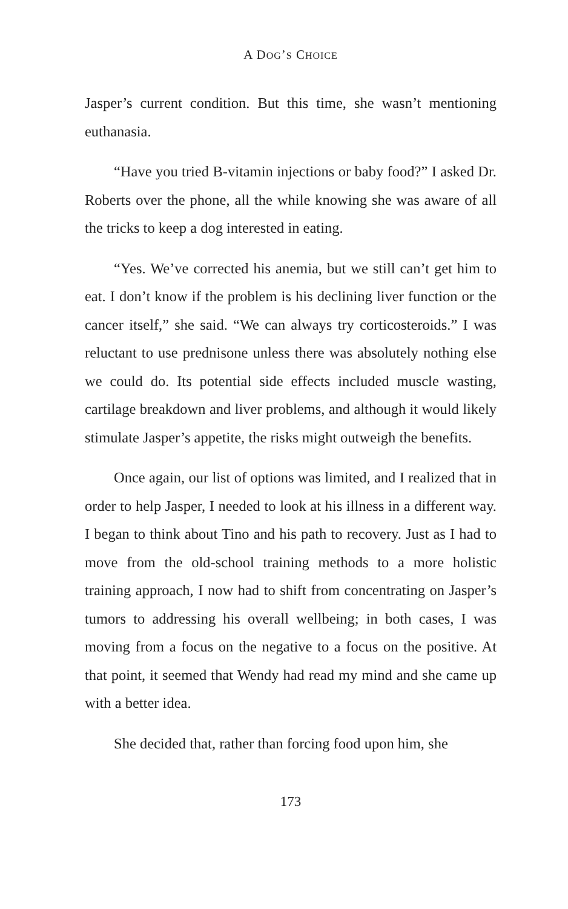A DOG’S CHOICE
Jasper’s current condition. But this time, she wasn’t mentioning euthanasia.
“Have you tried B-vitamin injections or baby food?” I asked Dr. Roberts over the phone, all the while knowing she was aware of all the tricks to keep a dog interested in eating.
“Yes. We’ve corrected his anemia, but we still can’t get him to eat. I don’t know if the problem is his declining liver function or the cancer itself,” she said. “We can always try corticosteroids.” I was reluctant to use prednisone unless there was absolutely nothing else we could do. Its potential side effects included muscle wasting, cartilage breakdown and liver problems, and although it would likely stimulate Jasper’s appetite, the risks might outweigh the benefits.
Once again, our list of options was limited, and I realized that in order to help Jasper, I needed to look at his illness in a different way. I began to think about Tino and his path to recovery. Just as I had to move from the old-school training methods to a more holistic training approach, I now had to shift from concentrating on Jasper’s tumors to addressing his overall wellbeing; in both cases, I was moving from a focus on the negative to a focus on the positive. At that point, it seemed that Wendy had read my mind and she came up with a better idea.
She decided that, rather than forcing food upon him, she
173